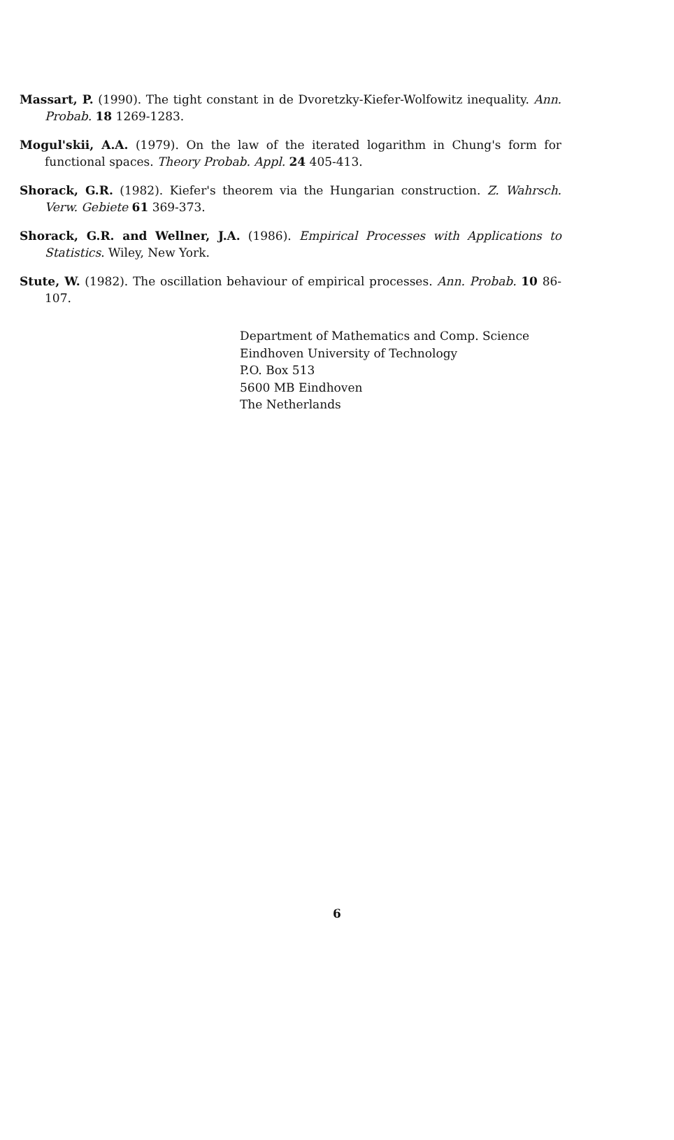Massart, P. (1990). The tight constant in de Dvoretzky-Kiefer-Wolfowitz inequality. Ann. Probab. 18 1269-1283.
Mogul'skii, A.A. (1979). On the law of the iterated logarithm in Chung's form for functional spaces. Theory Probab. Appl. 24 405-413.
Shorack, G.R. (1982). Kiefer's theorem via the Hungarian construction. Z. Wahrsch. Verw. Gebiete 61 369-373.
Shorack, G.R. and Wellner, J.A. (1986). Empirical Processes with Applications to Statistics. Wiley, New York.
Stute, W. (1982). The oscillation behaviour of empirical processes. Ann. Probab. 10 86-107.
Department of Mathematics and Comp. Science
Eindhoven University of Technology
P.O. Box 513
5600 MB Eindhoven
The Netherlands
6